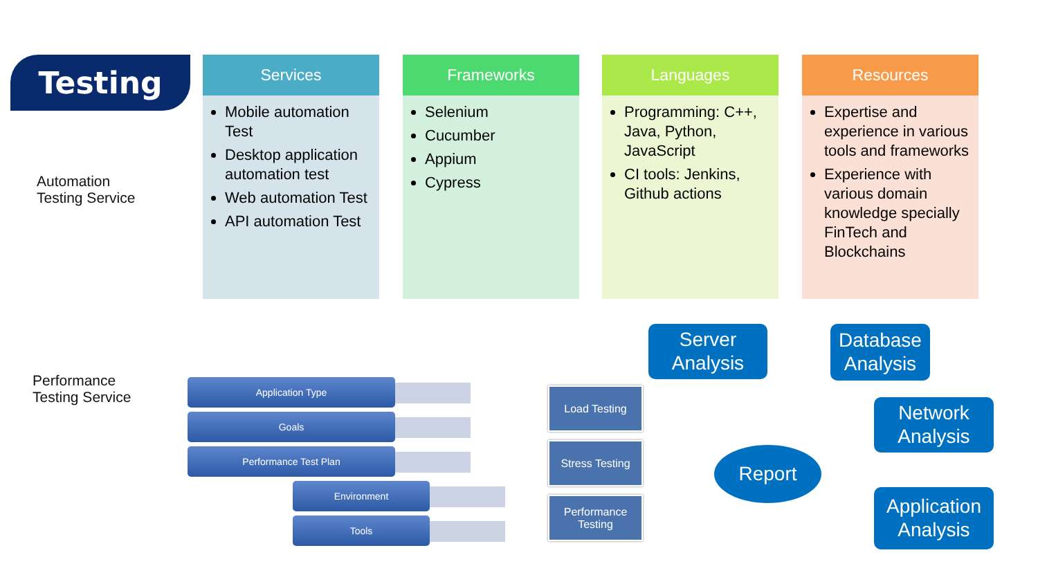Testing
Automation
Testing Service
Services
Mobile automation Test
Desktop application automation test
Web automation Test
API automation Test
Frameworks
Selenium
Cucumber
Appium
Cypress
Languages
Programming: C++, Java, Python, JavaScript
CI tools: Jenkins, Github actions
Resources
Expertise and experience in various tools and frameworks
Experience with various domain knowledge specially FinTech and Blockchains
Performance
Testing Service
Application Type
Goals
Performance Test Plan
Environment
Tools
Load Testing
Stress Testing
Performance
Testing
Server
Analysis
Database
Analysis
Network
Analysis
Application
Analysis
Report